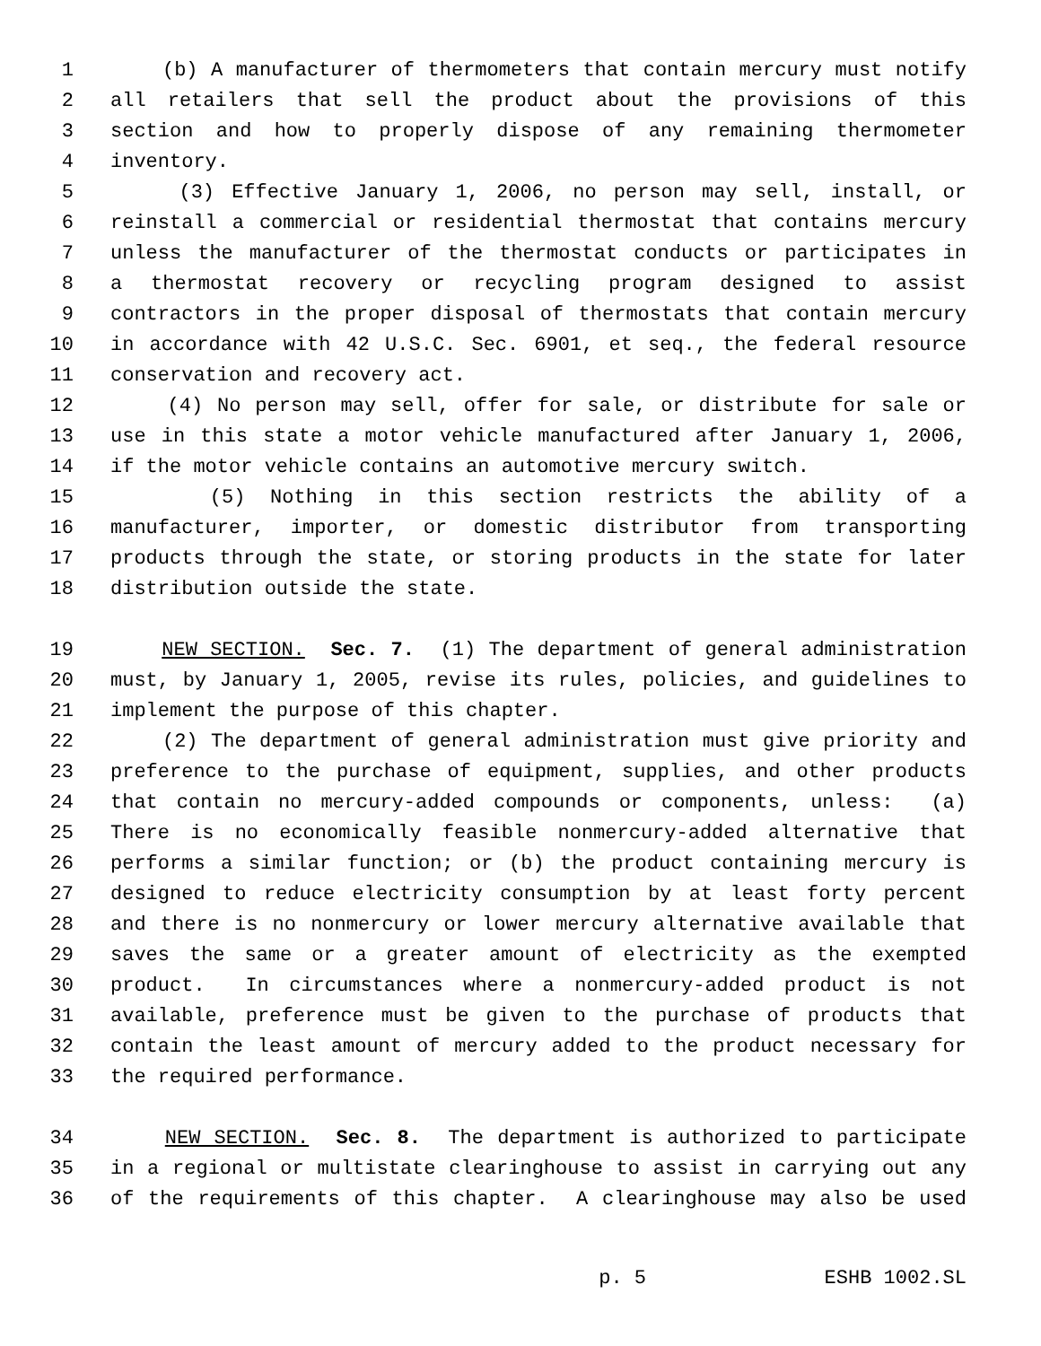1 (b) A manufacturer of thermometers that contain mercury must notify
2 all retailers that sell the product about the provisions of this
3 section and how to properly dispose of any remaining thermometer
4 inventory.
5 (3) Effective January 1, 2006, no person may sell, install, or
6 reinstall a commercial or residential thermostat that contains mercury
7 unless the manufacturer of the thermostat conducts or participates in
8 a thermostat recovery or recycling program designed to assist
9 contractors in the proper disposal of thermostats that contain mercury
10 in accordance with 42 U.S.C. Sec. 6901, et seq., the federal resource
11 conservation and recovery act.
12 (4) No person may sell, offer for sale, or distribute for sale or
13 use in this state a motor vehicle manufactured after January 1, 2006,
14 if the motor vehicle contains an automotive mercury switch.
15 (5) Nothing in this section restricts the ability of a
16 manufacturer, importer, or domestic distributor from transporting
17 products through the state, or storing products in the state for later
18 distribution outside the state.
19 NEW SECTION. Sec. 7. (1) The department of general administration
20 must, by January 1, 2005, revise its rules, policies, and guidelines to
21 implement the purpose of this chapter.
22 (2) The department of general administration must give priority and
23 preference to the purchase of equipment, supplies, and other products
24 that contain no mercury-added compounds or components, unless: (a)
25 There is no economically feasible nonmercury-added alternative that
26 performs a similar function; or (b) the product containing mercury is
27 designed to reduce electricity consumption by at least forty percent
28 and there is no nonmercury or lower mercury alternative available that
29 saves the same or a greater amount of electricity as the exempted
30 product. In circumstances where a nonmercury-added product is not
31 available, preference must be given to the purchase of products that
32 contain the least amount of mercury added to the product necessary for
33 the required performance.
34 NEW SECTION. Sec. 8. The department is authorized to participate
35 in a regional or multistate clearinghouse to assist in carrying out any
36 of the requirements of this chapter. A clearinghouse may also be used
p. 5 ESHB 1002.SL